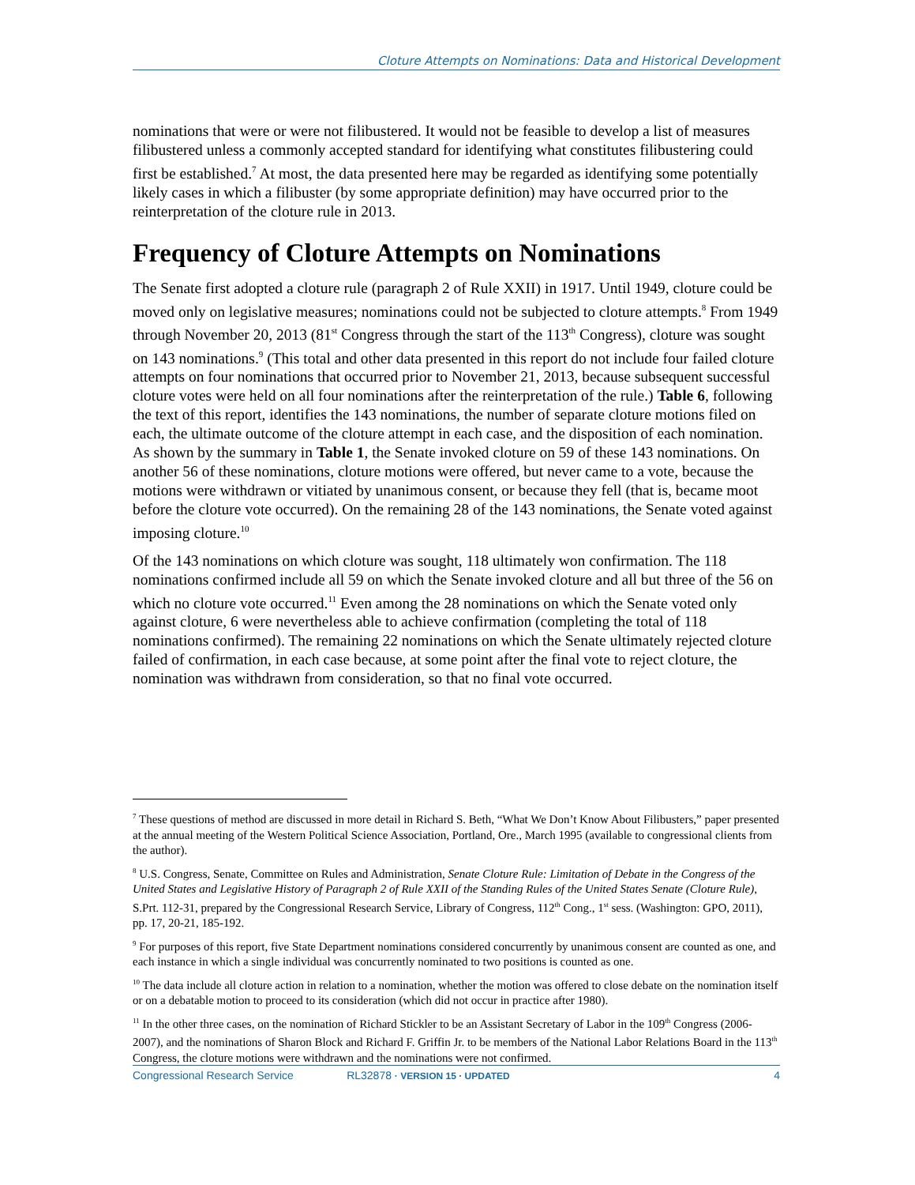Cloture Attempts on Nominations: Data and Historical Development
nominations that were or were not filibustered. It would not be feasible to develop a list of measures filibustered unless a commonly accepted standard for identifying what constitutes filibustering could first be established.<sup>7</sup> At most, the data presented here may be regarded as identifying some potentially likely cases in which a filibuster (by some appropriate definition) may have occurred prior to the reinterpretation of the cloture rule in 2013.
Frequency of Cloture Attempts on Nominations
The Senate first adopted a cloture rule (paragraph 2 of Rule XXII) in 1917. Until 1949, cloture could be moved only on legislative measures; nominations could not be subjected to cloture attempts.<sup>8</sup> From 1949 through November 20, 2013 (81<sup>st</sup> Congress through the start of the 113<sup>th</sup> Congress), cloture was sought on 143 nominations.<sup>9</sup> (This total and other data presented in this report do not include four failed cloture attempts on four nominations that occurred prior to November 21, 2013, because subsequent successful cloture votes were held on all four nominations after the reinterpretation of the rule.) Table 6, following the text of this report, identifies the 143 nominations, the number of separate cloture motions filed on each, the ultimate outcome of the cloture attempt in each case, and the disposition of each nomination. As shown by the summary in Table 1, the Senate invoked cloture on 59 of these 143 nominations. On another 56 of these nominations, cloture motions were offered, but never came to a vote, because the motions were withdrawn or vitiated by unanimous consent, or because they fell (that is, became moot before the cloture vote occurred). On the remaining 28 of the 143 nominations, the Senate voted against imposing cloture.<sup>10</sup>
Of the 143 nominations on which cloture was sought, 118 ultimately won confirmation. The 118 nominations confirmed include all 59 on which the Senate invoked cloture and all but three of the 56 on which no cloture vote occurred.<sup>11</sup> Even among the 28 nominations on which the Senate voted only against cloture, 6 were nevertheless able to achieve confirmation (completing the total of 118 nominations confirmed). The remaining 22 nominations on which the Senate ultimately rejected cloture failed of confirmation, in each case because, at some point after the final vote to reject cloture, the nomination was withdrawn from consideration, so that no final vote occurred.
<sup>7</sup> These questions of method are discussed in more detail in Richard S. Beth, “What We Don’t Know About Filibusters,” paper presented at the annual meeting of the Western Political Science Association, Portland, Ore., March 1995 (available to congressional clients from the author).
<sup>8</sup> U.S. Congress, Senate, Committee on Rules and Administration, Senate Cloture Rule: Limitation of Debate in the Congress of the United States and Legislative History of Paragraph 2 of Rule XXII of the Standing Rules of the United States Senate (Cloture Rule), S.Prt. 112-31, prepared by the Congressional Research Service, Library of Congress, 112<sup>th</sup> Cong., 1<sup>st</sup> sess. (Washington: GPO, 2011), pp. 17, 20-21, 185-192.
<sup>9</sup> For purposes of this report, five State Department nominations considered concurrently by unanimous consent are counted as one, and each instance in which a single individual was concurrently nominated to two positions is counted as one.
<sup>10</sup> The data include all cloture action in relation to a nomination, whether the motion was offered to close debate on the nomination itself or on a debatable motion to proceed to its consideration (which did not occur in practice after 1980).
<sup>11</sup> In the other three cases, on the nomination of Richard Stickler to be an Assistant Secretary of Labor in the 109<sup>th</sup> Congress (2006-2007), and the nominations of Sharon Block and Richard F. Griffin Jr. to be members of the National Labor Relations Board in the 113<sup>th</sup> Congress, the cloture motions were withdrawn and the nominations were not confirmed.
Congressional Research Service RL32878 · VERSION 15 · UPDATED 4